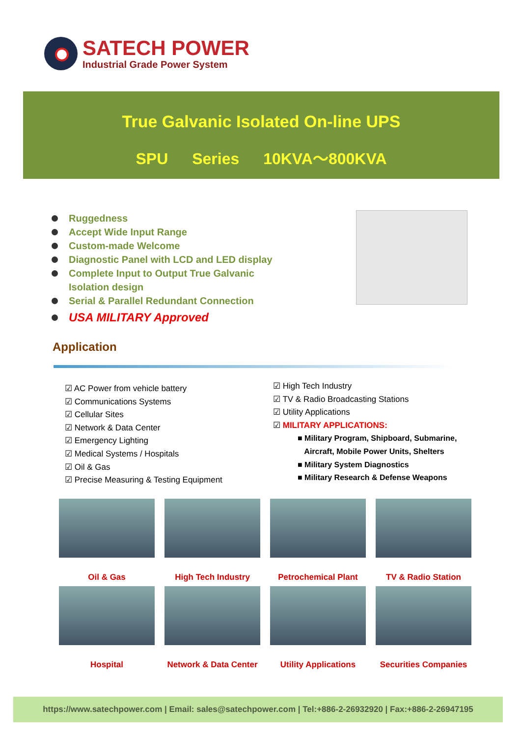SATECH POWER
Industrial Grade Power System
True Galvanic Isolated On-line UPS
SPU Series 10KVA～800KVA
Ruggedness
Accept Wide Input Range
Custom-made Welcome
Diagnostic Panel with LCD and LED display
Complete Input to Output True Galvanic Isolation design
Serial & Parallel Redundant Connection
USA MILITARY Approved
Application
☑ AC Power from vehicle battery
☑ Communications Systems
☑ Cellular Sites
☑ Network & Data Center
☑ Emergency Lighting
☑ Medical Systems / Hospitals
☑ Oil & Gas
☑ Precise Measuring & Testing Equipment
☑ High Tech Industry
☑ TV & Radio Broadcasting Stations
☑ Utility Applications
☑ MILITARY APPLICATIONS:
■ Military Program, Shipboard, Submarine,
Aircraft, Mobile Power Units, Shelters
■ Military System Diagnostics
■ Military Research & Defense Weapons
Oil & Gas
High Tech Industry
Petrochemical Plant
TV & Radio Station
Hospital
Network & Data Center
Utility Applications
Securities Companies
https://www.satechpower.com | Email: sales@satechpower.com | Tel:+886-2-26932920 | Fax:+886-2-26947195